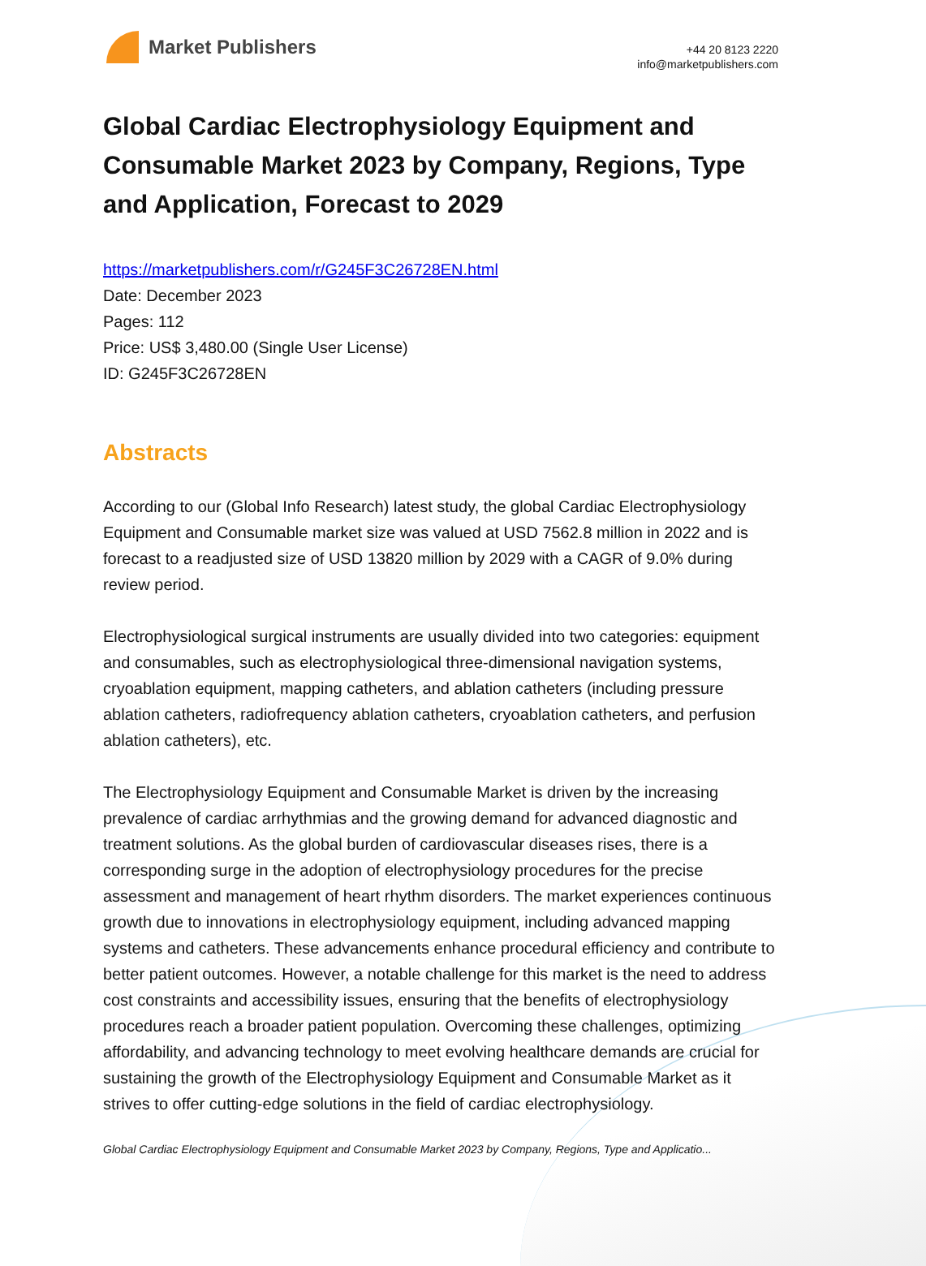Market Publishers
+44 20 8123 2220
info@marketpublishers.com
Global Cardiac Electrophysiology Equipment and Consumable Market 2023 by Company, Regions, Type and Application, Forecast to 2029
https://marketpublishers.com/r/G245F3C26728EN.html
Date: December 2023
Pages: 112
Price: US$ 3,480.00 (Single User License)
ID: G245F3C26728EN
Abstracts
According to our (Global Info Research) latest study, the global Cardiac Electrophysiology Equipment and Consumable market size was valued at USD 7562.8 million in 2022 and is forecast to a readjusted size of USD 13820 million by 2029 with a CAGR of 9.0% during review period.
Electrophysiological surgical instruments are usually divided into two categories: equipment and consumables, such as electrophysiological three-dimensional navigation systems, cryoablation equipment, mapping catheters, and ablation catheters (including pressure ablation catheters, radiofrequency ablation catheters, cryoablation catheters, and perfusion ablation catheters), etc.
The Electrophysiology Equipment and Consumable Market is driven by the increasing prevalence of cardiac arrhythmias and the growing demand for advanced diagnostic and treatment solutions. As the global burden of cardiovascular diseases rises, there is a corresponding surge in the adoption of electrophysiology procedures for the precise assessment and management of heart rhythm disorders. The market experiences continuous growth due to innovations in electrophysiology equipment, including advanced mapping systems and catheters. These advancements enhance procedural efficiency and contribute to better patient outcomes. However, a notable challenge for this market is the need to address cost constraints and accessibility issues, ensuring that the benefits of electrophysiology procedures reach a broader patient population. Overcoming these challenges, optimizing affordability, and advancing technology to meet evolving healthcare demands are crucial for sustaining the growth of the Electrophysiology Equipment and Consumable Market as it strives to offer cutting-edge solutions in the field of cardiac electrophysiology.
Global Cardiac Electrophysiology Equipment and Consumable Market 2023 by Company, Regions, Type and Applicatio...